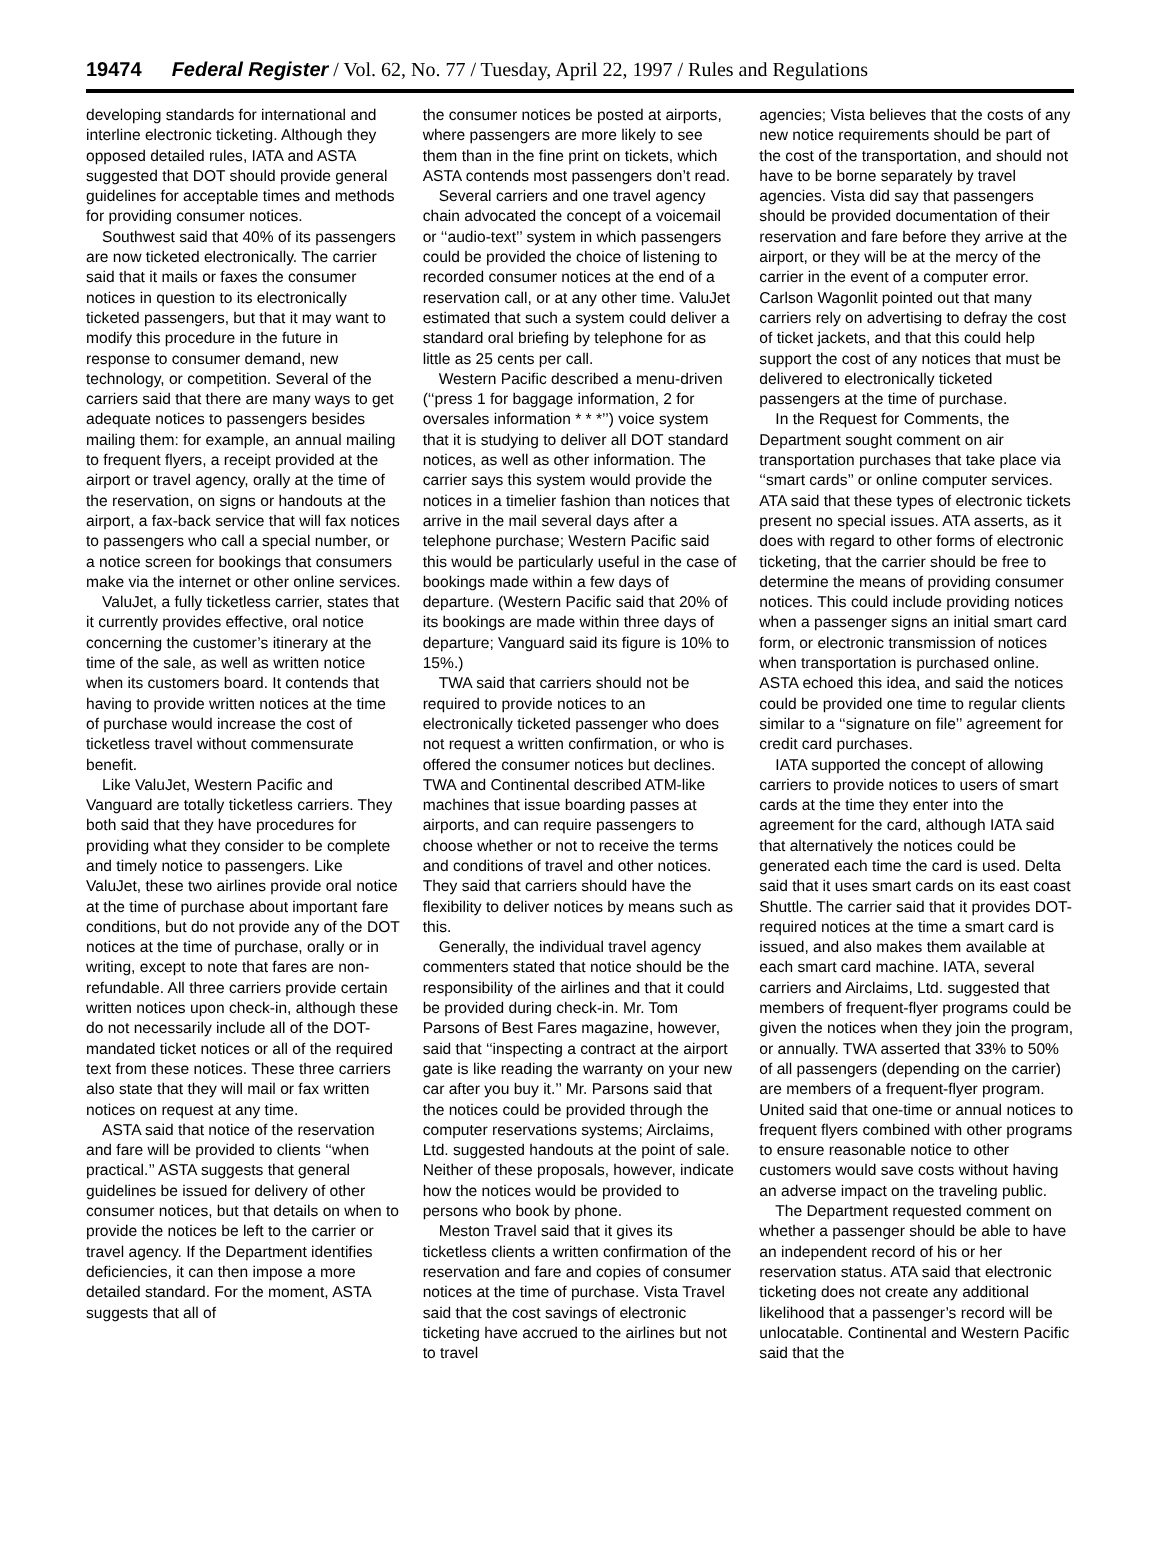19474 Federal Register / Vol. 62, No. 77 / Tuesday, April 22, 1997 / Rules and Regulations
developing standards for international and interline electronic ticketing. Although they opposed detailed rules, IATA and ASTA suggested that DOT should provide general guidelines for acceptable times and methods for providing consumer notices.
Southwest said that 40% of its passengers are now ticketed electronically. The carrier said that it mails or faxes the consumer notices in question to its electronically ticketed passengers, but that it may want to modify this procedure in the future in response to consumer demand, new technology, or competition. Several of the carriers said that there are many ways to get adequate notices to passengers besides mailing them: for example, an annual mailing to frequent flyers, a receipt provided at the airport or travel agency, orally at the time of the reservation, on signs or handouts at the airport, a fax-back service that will fax notices to passengers who call a special number, or a notice screen for bookings that consumers make via the internet or other online services.
ValuJet, a fully ticketless carrier, states that it currently provides effective, oral notice concerning the customer’s itinerary at the time of the sale, as well as written notice when its customers board. It contends that having to provide written notices at the time of purchase would increase the cost of ticketless travel without commensurate benefit.
Like ValuJet, Western Pacific and Vanguard are totally ticketless carriers. They both said that they have procedures for providing what they consider to be complete and timely notice to passengers. Like ValuJet, these two airlines provide oral notice at the time of purchase about important fare conditions, but do not provide any of the DOT notices at the time of purchase, orally or in writing, except to note that fares are non-refundable. All three carriers provide certain written notices upon check-in, although these do not necessarily include all of the DOT-mandated ticket notices or all of the required text from these notices. These three carriers also state that they will mail or fax written notices on request at any time.
ASTA said that notice of the reservation and fare will be provided to clients ‘‘when practical.’’ ASTA suggests that general guidelines be issued for delivery of other consumer notices, but that details on when to provide the notices be left to the carrier or travel agency. If the Department identifies deficiencies, it can then impose a more detailed standard. For the moment, ASTA suggests that all of
the consumer notices be posted at airports, where passengers are more likely to see them than in the fine print on tickets, which ASTA contends most passengers don’t read.
Several carriers and one travel agency chain advocated the concept of a voicemail or ‘‘audio-text’’ system in which passengers could be provided the choice of listening to recorded consumer notices at the end of a reservation call, or at any other time. ValuJet estimated that such a system could deliver a standard oral briefing by telephone for as little as 25 cents per call.
Western Pacific described a menu-driven (‘‘press 1 for baggage information, 2 for oversales information * * *’’) voice system that it is studying to deliver all DOT standard notices, as well as other information. The carrier says this system would provide the notices in a timelier fashion than notices that arrive in the mail several days after a telephone purchase; Western Pacific said this would be particularly useful in the case of bookings made within a few days of departure. (Western Pacific said that 20% of its bookings are made within three days of departure; Vanguard said its figure is 10% to 15%.)
TWA said that carriers should not be required to provide notices to an electronically ticketed passenger who does not request a written confirmation, or who is offered the consumer notices but declines. TWA and Continental described ATM-like machines that issue boarding passes at airports, and can require passengers to choose whether or not to receive the terms and conditions of travel and other notices. They said that carriers should have the flexibility to deliver notices by means such as this.
Generally, the individual travel agency commenters stated that notice should be the responsibility of the airlines and that it could be provided during check-in. Mr. Tom Parsons of Best Fares magazine, however, said that ‘‘inspecting a contract at the airport gate is like reading the warranty on your new car after you buy it.’’ Mr. Parsons said that the notices could be provided through the computer reservations systems; Airclaims, Ltd. suggested handouts at the point of sale. Neither of these proposals, however, indicate how the notices would be provided to persons who book by phone.
Meston Travel said that it gives its ticketless clients a written confirmation of the reservation and fare and copies of consumer notices at the time of purchase. Vista Travel said that the cost savings of electronic ticketing have accrued to the airlines but not to travel
agencies; Vista believes that the costs of any new notice requirements should be part of the cost of the transportation, and should not have to be borne separately by travel agencies. Vista did say that passengers should be provided documentation of their reservation and fare before they arrive at the airport, or they will be at the mercy of the carrier in the event of a computer error. Carlson Wagonlit pointed out that many carriers rely on advertising to defray the cost of ticket jackets, and that this could help support the cost of any notices that must be delivered to electronically ticketed passengers at the time of purchase.
In the Request for Comments, the Department sought comment on air transportation purchases that take place via ‘‘smart cards’’ or online computer services. ATA said that these types of electronic tickets present no special issues. ATA asserts, as it does with regard to other forms of electronic ticketing, that the carrier should be free to determine the means of providing consumer notices. This could include providing notices when a passenger signs an initial smart card form, or electronic transmission of notices when transportation is purchased online. ASTA echoed this idea, and said the notices could be provided one time to regular clients similar to a ‘‘signature on file’’ agreement for credit card purchases.
IATA supported the concept of allowing carriers to provide notices to users of smart cards at the time they enter into the agreement for the card, although IATA said that alternatively the notices could be generated each time the card is used. Delta said that it uses smart cards on its east coast Shuttle. The carrier said that it provides DOT-required notices at the time a smart card is issued, and also makes them available at each smart card machine. IATA, several carriers and Airclaims, Ltd. suggested that members of frequent-flyer programs could be given the notices when they join the program, or annually. TWA asserted that 33% to 50% of all passengers (depending on the carrier) are members of a frequent-flyer program. United said that one-time or annual notices to frequent flyers combined with other programs to ensure reasonable notice to other customers would save costs without having an adverse impact on the traveling public.
The Department requested comment on whether a passenger should be able to have an independent record of his or her reservation status. ATA said that electronic ticketing does not create any additional likelihood that a passenger’s record will be unlocatable. Continental and Western Pacific said that the